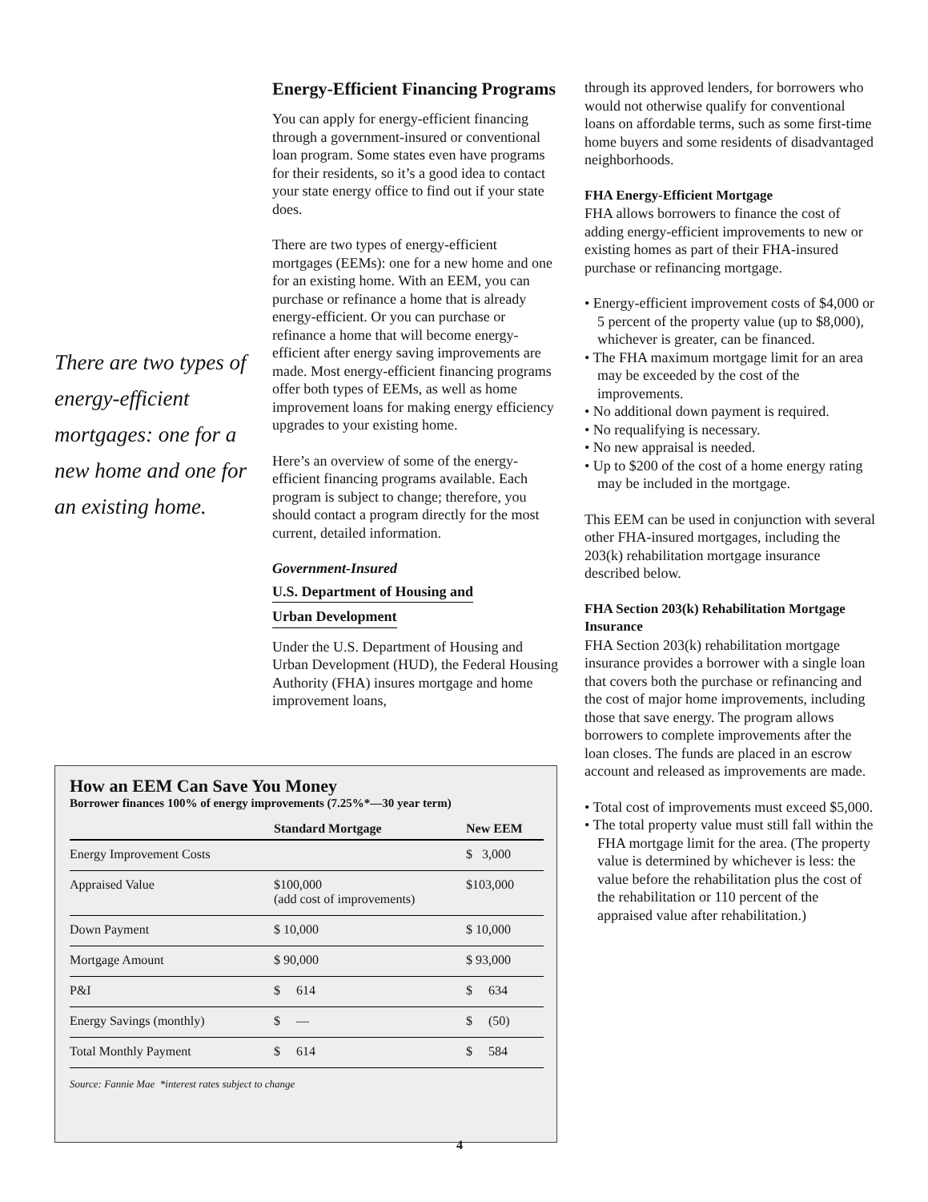There are two types of energy-efficient mortgages: one for a new home and one for an existing home.
Energy-Efficient Financing Programs
You can apply for energy-efficient financing through a government-insured or conventional loan program. Some states even have programs for their residents, so it’s a good idea to contact your state energy office to find out if your state does.
There are two types of energy-efficient mortgages (EEMs): one for a new home and one for an existing home. With an EEM, you can purchase or refinance a home that is already energy-efficient. Or you can purchase or refinance a home that will become energy-efficient after energy saving improvements are made. Most energy-efficient financing programs offer both types of EEMs, as well as home improvement loans for making energy efficiency upgrades to your existing home.
Here’s an overview of some of the energy-efficient financing programs available. Each program is subject to change; therefore, you should contact a program directly for the most current, detailed information.
Government-Insured
U.S. Department of Housing and
Urban Development
Under the U.S. Department of Housing and Urban Development (HUD), the Federal Housing Authority (FHA) insures mortgage and home improvement loans,
through its approved lenders, for borrowers who would not otherwise qualify for conventional loans on affordable terms, such as some first-time home buyers and some residents of disadvantaged neighborhoods.
FHA Energy-Efficient Mortgage
FHA allows borrowers to finance the cost of adding energy-efficient improvements to new or existing homes as part of their FHA-insured purchase or refinancing mortgage.
• Energy-efficient improvement costs of $4,000 or 5 percent of the property value (up to $8,000), whichever is greater, can be financed.
• The FHA maximum mortgage limit for an area may be exceeded by the cost of the improvements.
• No additional down payment is required.
• No requalifying is necessary.
• No new appraisal is needed.
• Up to $200 of the cost of a home energy rating may be included in the mortgage.
This EEM can be used in conjunction with several other FHA-insured mortgages, including the 203(k) rehabilitation mortgage insurance described below.
FHA Section 203(k) Rehabilitation Mortgage Insurance
FHA Section 203(k) rehabilitation mortgage insurance provides a borrower with a single loan that covers both the purchase or refinancing and the cost of major home improvements, including those that save energy. The program allows borrowers to complete improvements after the loan closes. The funds are placed in an escrow account and released as improvements are made.
• Total cost of improvements must exceed $5,000.
• The total property value must still fall within the FHA mortgage limit for the area. (The property value is determined by whichever is less: the value before the rehabilitation plus the cost of the rehabilitation or 110 percent of the appraised value after rehabilitation.)
How an EEM Can Save You Money
Borrower finances 100% of energy improvements (7.25%*—30 year term)
| | Standard Mortgage | New EEM |
| --- | --- | --- |
| Energy Improvement Costs | | $ 3,000 |
| Appraised Value | $100,000 (add cost of improvements) | $103,000 |
| Down Payment | $ 10,000 | $ 10,000 |
| Mortgage Amount | $ 90,000 | $ 93,000 |
| P&I | $ 614 | $ 634 |
| Energy Savings (monthly) | $ — | $ (50) |
| Total Monthly Payment | $ 614 | $ 584 |
Source: Fannie Mae *interest rates subject to change
4